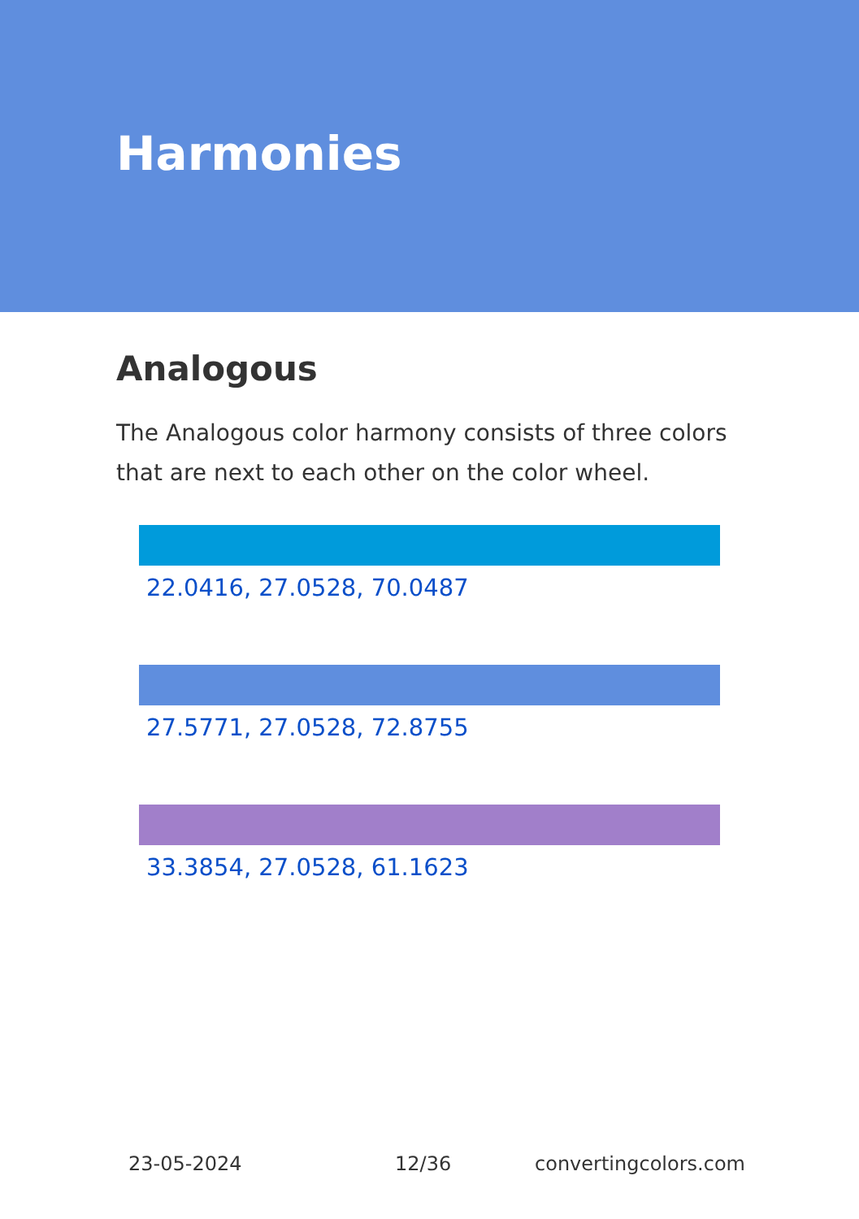Harmonies
Analogous
The Analogous color harmony consists of three colors that are next to each other on the color wheel.
22.0416, 27.0528, 70.0487
27.5771, 27.0528, 72.8755
33.3854, 27.0528, 61.1623
23-05-2024 12/36 convertingcolors.com